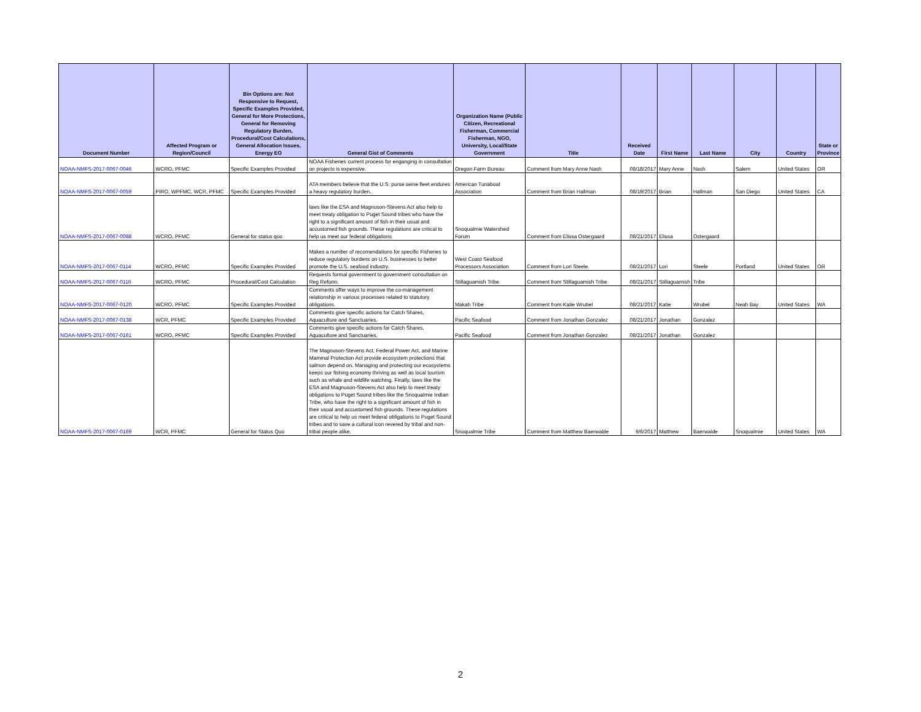| Document Number | Affected Program or Region/Council | Bin Options are: Not Responsive to Request, Specific Examples Provided, General for More Protections, General for Removing Regulatory Burden, Procedural/Cost Calculations, General Allocation Issues, Energy EO | General Gist of Comments | Organization Name (Public Citizen, Recreational Fisherman, Commercial Fisherman, NGO, University, Local/State Government | Title | Received Date | First Name | Last Name | City | Country | State or Province |
| --- | --- | --- | --- | --- | --- | --- | --- | --- | --- | --- | --- |
| NOAA-NMFS-2017-0067-0046 | WCRO, PFMC | Specific Examples Provided | NOAA Fisheries current process for enganging in consultation on projects is expensive. | Oregon Farm Bureau | Comment from Mary Anne Nash | 08/18/2017 | Mary Anne | Nash | Salem | United States | OR |
| NOAA-NMFS-2017-0067-0059 | PIRO, WPFMC, WCR, PFMC | Specific Examples Provided | ATA members believe that the U.S. purse seine fleet endures a heavy regulatory burden. | American Tunaboat Association | Comment from Brian Hallman | 08/19/2017 | Brian | Hallman | San Diego | United States | CA |
| NOAA-NMFS-2017-0067-0088 | WCRO, PFMC | General for status quo | laws like the ESA and Magnuson-Stevens Act also help to meet treaty obligation to Puget Sound tribes who have the right to a significant amount of fish in their usual and accustomed fish grounds. These regulations are critical to help us meet our federal obligations | Snoqualmie Watershed Forum | Comment from Elissa Ostergaard | 08/21/2017 | Elissa | Ostergaard | | | |
| NOAA-NMFS-2017-0067-0114 | WCRO, PFMC | Specific Examples Provided | Makes a number of recomendations for specific Fisheries to reduce regulatory burdens on U.S. businesses to better promote the U.S. seafood industry. | West Coast Seafood Processors Association | Comment from Lori Steele | 08/21/2017 | Lori | Steele | Portland | United States | OR |
| NOAA-NMFS-2017-0067-0116 | WCRO, PFMC | Procedural/Cost Calculation | Requests formal government to government consultation on Reg Reform. | Stillaguamish Tribe | Comment from Stillaguamish Tribe | 08/21/2017 | Stillaguamish | Tribe | | | |
| NOAA-NMFS-2017-0067-0120 | WCRO, PFMC | Specific Examples Provided | Comments offer ways to improve the co-management relationship in various processes related to statutory obligations. | Makah Tribe | Comment from Katie Wrubel | 08/21/2017 | Katie | Wrubel | Neah Bay | United States | WA |
| NOAA-NMFS-2017-0067-0138 | WCR, PFMC | Specific Examples Provided | Comments give specific actions for Catch Shares, Aquaculture and Sanctuaries. | Pacific Seafood | Comment from Jonathan Gonzalez | 08/21/2017 | Jonathan | Gonzalez | | | |
| NOAA-NMFS-2017-0067-0161 | WCRO, PFMC | Specific Examples Provided | Comments give specific actions for Catch Shares, Aquaculture and Sanctuaries. | Pacific Seafood | Comment from Jonathan Gonzalez | 08/21/2017 | Jonathan | Gonzalez | | | |
| NOAA-NMFS-2017-0067-0169 | WCR, PFMC | General for Status Quo | The Magnuson-Stevens Act, Federal Power Act, and Marine Mammal Protection Act provide ecosystem protections that salmon depend on. Managing and protecting our ecosystems keeps our fishing economy thriving as well as local tourism such as whale and wildlife watching. Finally, laws like the ESA and Magnuson-Stevens Act also help to meet treaty obligations to Puget Sound tribes like the Snoqualmie Indian Tribe, who have the right to a significant amount of fish in their usual and accustomed fish grounds. These regulations are critical to help us meet federal obligations to Puget Sound tribes and to save a cultural icon revered by tribal and non-tribal people alike. | Snoqualmie Tribe | Comment from Matthew Baerwalde | 9/6/2017 | Matthew | Baerwalde | Snoqualmie | United States | WA |
2